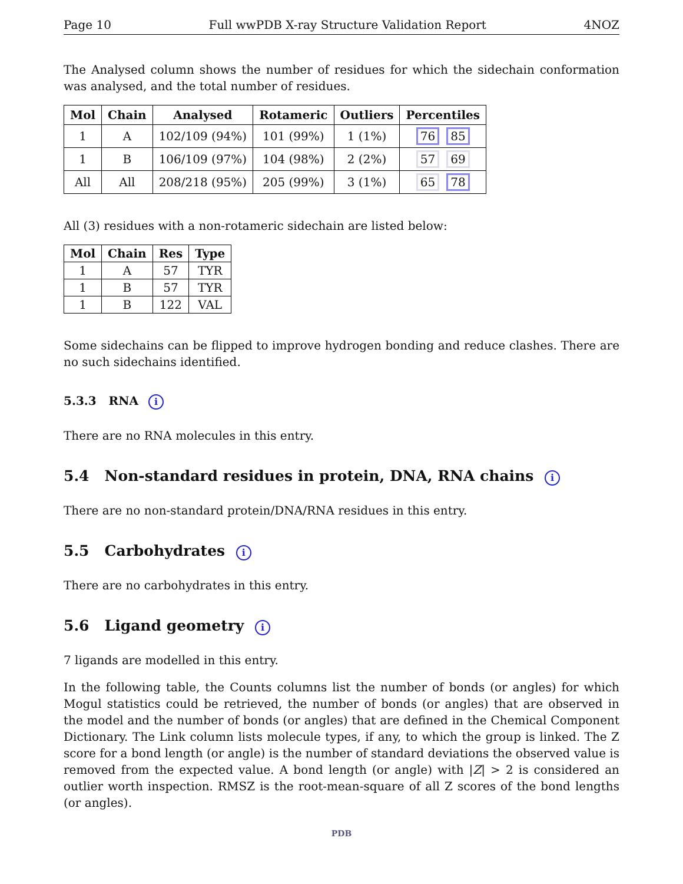Page 10 Full wwPDB X-ray Structure Validation Report 4NOZ
The Analysed column shows the number of residues for which the sidechain conformation was analysed, and the total number of residues.
| Mol | Chain | Analysed | Rotameric | Outliers | Percentiles |
| --- | --- | --- | --- | --- | --- |
| 1 | A | 102/109 (94%) | 101 (99%) | 1 (1%) | 76 85 |
| 1 | B | 106/109 (97%) | 104 (98%) | 2 (2%) | 57 69 |
| All | All | 208/218 (95%) | 205 (99%) | 3 (1%) | 65 78 |
All (3) residues with a non-rotameric sidechain are listed below:
| Mol | Chain | Res | Type |
| --- | --- | --- | --- |
| 1 | A | 57 | TYR |
| 1 | B | 57 | TYR |
| 1 | B | 122 | VAL |
Some sidechains can be flipped to improve hydrogen bonding and reduce clashes. There are no such sidechains identified.
5.3.3 RNA i
There are no RNA molecules in this entry.
5.4 Non-standard residues in protein, DNA, RNA chains i
There are no non-standard protein/DNA/RNA residues in this entry.
5.5 Carbohydrates i
There are no carbohydrates in this entry.
5.6 Ligand geometry i
7 ligands are modelled in this entry.
In the following table, the Counts columns list the number of bonds (or angles) for which Mogul statistics could be retrieved, the number of bonds (or angles) that are observed in the model and the number of bonds (or angles) that are defined in the Chemical Component Dictionary. The Link column lists molecule types, if any, to which the group is linked. The Z score for a bond length (or angle) is the number of standard deviations the observed value is removed from the expected value. A bond length (or angle) with |Z| > 2 is considered an outlier worth inspection. RMSZ is the root-mean-square of all Z scores of the bond lengths (or angles).
PDB